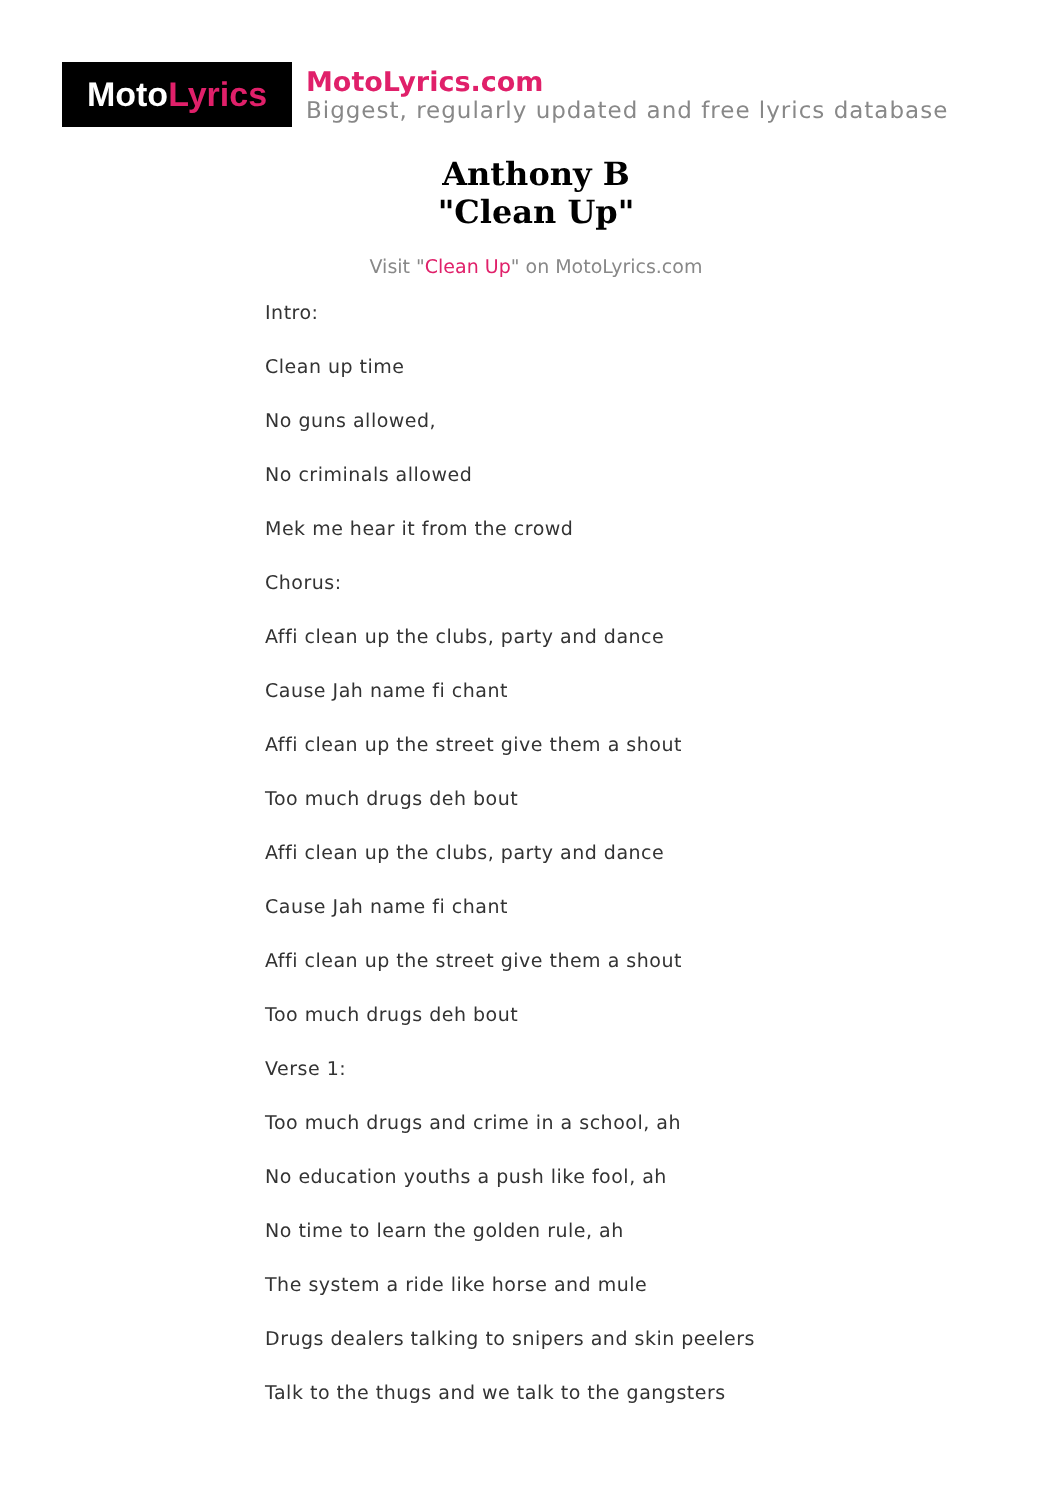Moto Lyrics
MotoLyrics.com
Biggest, regularly updated and free lyrics database
Anthony B
"Clean Up"
Visit "Clean Up" on MotoLyrics.com
Intro:
Clean up time
No guns allowed,
No criminals allowed
Mek me hear it from the crowd
Chorus:
Affi clean up the clubs, party and dance
Cause Jah name fi chant
Affi clean up the street give them a shout
Too much drugs deh bout
Affi clean up the clubs, party and dance
Cause Jah name fi chant
Affi clean up the street give them a shout
Too much drugs deh bout
Verse 1:
Too much drugs and crime in a school, ah
No education youths a push like fool, ah
No time to learn the golden rule, ah
The system a ride like horse and mule
Drugs dealers talking to snipers and skin peelers
Talk to the thugs and we talk to the gangsters